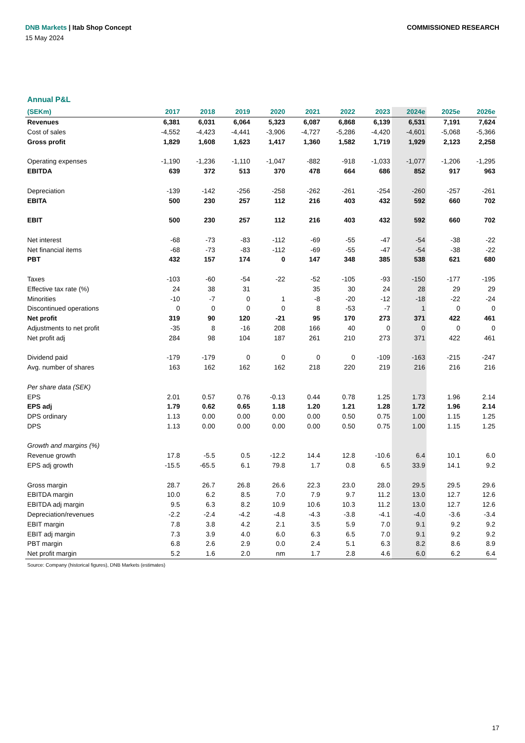DNB Markets | Itab Shop Concept
COMMISSIONED RESEARCH
15 May 2024
Annual P&L
| (SEKm) | 2017 | 2018 | 2019 | 2020 | 2021 | 2022 | 2023 | 2024e | 2025e | 2026e |
| --- | --- | --- | --- | --- | --- | --- | --- | --- | --- | --- |
| Revenues | 6,381 | 6,031 | 6,064 | 5,323 | 6,087 | 6,868 | 6,139 | 6,531 | 7,191 | 7,624 |
| Cost of sales | -4,552 | -4,423 | -4,441 | -3,906 | -4,727 | -5,286 | -4,420 | -4,601 | -5,068 | -5,366 |
| Gross profit | 1,829 | 1,608 | 1,623 | 1,417 | 1,360 | 1,582 | 1,719 | 1,929 | 2,123 | 2,258 |
| Operating expenses | -1,190 | -1,236 | -1,110 | -1,047 | -882 | -918 | -1,033 | -1,077 | -1,206 | -1,295 |
| EBITDA | 639 | 372 | 513 | 370 | 478 | 664 | 686 | 852 | 917 | 963 |
| Depreciation | -139 | -142 | -256 | -258 | -262 | -261 | -254 | -260 | -257 | -261 |
| EBITA | 500 | 230 | 257 | 112 | 216 | 403 | 432 | 592 | 660 | 702 |
| EBIT | 500 | 230 | 257 | 112 | 216 | 403 | 432 | 592 | 660 | 702 |
| Net interest | -68 | -73 | -83 | -112 | -69 | -55 | -47 | -54 | -38 | -22 |
| Net financial items | -68 | -73 | -83 | -112 | -69 | -55 | -47 | -54 | -38 | -22 |
| PBT | 432 | 157 | 174 | 0 | 147 | 348 | 385 | 538 | 621 | 680 |
| Taxes | -103 | -60 | -54 | -22 | -52 | -105 | -93 | -150 | -177 | -195 |
| Effective tax rate (%) | 24 | 38 | 31 | | 35 | 30 | 24 | 28 | 29 | 29 |
| Minorities | -10 | -7 | 0 | 1 | -8 | -20 | -12 | -18 | -22 | -24 |
| Discontinued operations | 0 | 0 | 0 | 0 | 8 | -53 | -7 | 1 | 0 | 0 |
| Net profit | 319 | 90 | 120 | -21 | 95 | 170 | 273 | 371 | 422 | 461 |
| Adjustments to net profit | -35 | 8 | -16 | 208 | 166 | 40 | 0 | 0 | 0 | 0 |
| Net profit adj | 284 | 98 | 104 | 187 | 261 | 210 | 273 | 371 | 422 | 461 |
| Dividend paid | -179 | -179 | 0 | 0 | 0 | 0 | -109 | -163 | -215 | -247 |
| Avg. number of shares | 163 | 162 | 162 | 162 | 218 | 220 | 219 | 216 | 216 | 216 |
| Per share data (SEK) | | | | | | | | | | |
| EPS | 2.01 | 0.57 | 0.76 | -0.13 | 0.44 | 0.78 | 1.25 | 1.73 | 1.96 | 2.14 |
| EPS adj | 1.79 | 0.62 | 0.65 | 1.18 | 1.20 | 1.21 | 1.28 | 1.72 | 1.96 | 2.14 |
| DPS ordinary | 1.13 | 0.00 | 0.00 | 0.00 | 0.00 | 0.50 | 0.75 | 1.00 | 1.15 | 1.25 |
| DPS | 1.13 | 0.00 | 0.00 | 0.00 | 0.00 | 0.50 | 0.75 | 1.00 | 1.15 | 1.25 |
| Growth and margins (%) | | | | | | | | | | |
| Revenue growth | 17.8 | -5.5 | 0.5 | -12.2 | 14.4 | 12.8 | -10.6 | 6.4 | 10.1 | 6.0 |
| EPS adj growth | -15.5 | -65.5 | 6.1 | 79.8 | 1.7 | 0.8 | 6.5 | 33.9 | 14.1 | 9.2 |
| Gross margin | 28.7 | 26.7 | 26.8 | 26.6 | 22.3 | 23.0 | 28.0 | 29.5 | 29.5 | 29.6 |
| EBITDA margin | 10.0 | 6.2 | 8.5 | 7.0 | 7.9 | 9.7 | 11.2 | 13.0 | 12.7 | 12.6 |
| EBITDA adj margin | 9.5 | 6.3 | 8.2 | 10.9 | 10.6 | 10.3 | 11.2 | 13.0 | 12.7 | 12.6 |
| Depreciation/revenues | -2.2 | -2.4 | -4.2 | -4.8 | -4.3 | -3.8 | -4.1 | -4.0 | -3.6 | -3.4 |
| EBIT margin | 7.8 | 3.8 | 4.2 | 2.1 | 3.5 | 5.9 | 7.0 | 9.1 | 9.2 | 9.2 |
| EBIT adj margin | 7.3 | 3.9 | 4.0 | 6.0 | 6.3 | 6.5 | 7.0 | 9.1 | 9.2 | 9.2 |
| PBT margin | 6.8 | 2.6 | 2.9 | 0.0 | 2.4 | 5.1 | 6.3 | 8.2 | 8.6 | 8.9 |
| Net profit margin | 5.2 | 1.6 | 2.0 | nm | 1.7 | 2.8 | 4.6 | 6.0 | 6.2 | 6.4 |
Source: Company (historical figures), DNB Markets (estimates)
17